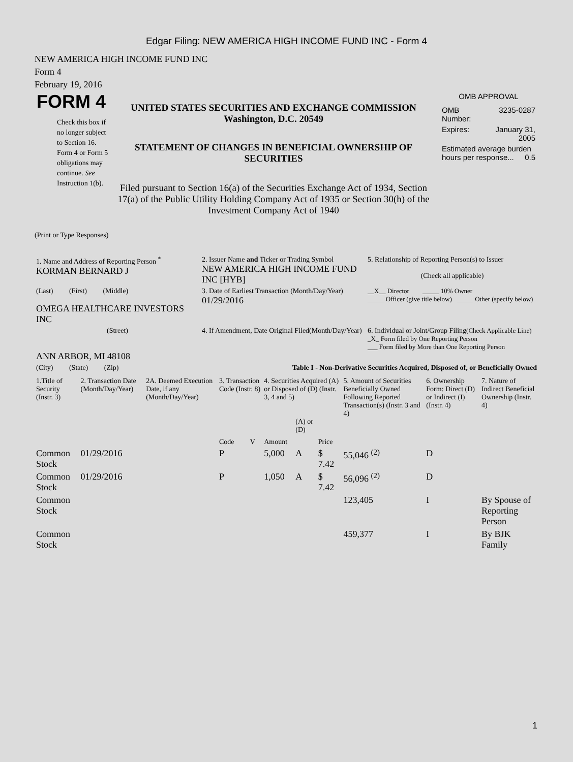Edgar Filing: NEW AMERICA HIGH INCOME FUND INC - Form 4
NEW AMERICA HIGH INCOME FUND INC
Form 4
February 19, 2016
FORM 4
Check this box if no longer subject to Section 16. Form 4 or Form 5 obligations may continue. See Instruction 1(b).
UNITED STATES SECURITIES AND EXCHANGE COMMISSION
Washington, D.C. 20549
STATEMENT OF CHANGES IN BENEFICIAL OWNERSHIP OF SECURITIES
Filed pursuant to Section 16(a) of the Securities Exchange Act of 1934, Section 17(a) of the Public Utility Holding Company Act of 1935 or Section 30(h) of the Investment Company Act of 1940
OMB APPROVAL
| OMB Number: | 3235-0287 |
| Expires: | January 31, 2005 |
| Estimated average burden hours per response... 0.5 | |
(Print or Type Responses)
| 1. Name and Address of Reporting Person <sup>*</sup> KORMAN BERNARD J | 2. Issuer Name and Ticker or Trading Symbol NEW AMERICA HIGH INCOME FUND INC [HYB] | 5. Relationship of Reporting Person(s) to Issuer (Check all applicable) |
| (Last) (First) (Middle) OMEGA HEALTHCARE INVESTORS INC | 3. Date of Earliest Transaction (Month/Day/Year) 01/29/2016 | __X__ Director _____ 10% Owner _____ Officer (give title below) _____ Other (specify below) |
| (Street) ANN ARBOR, MI 48108 | 4. If Amendment, Date Original Filed(Month/Day/Year) | 6. Individual or Joint/Group Filing (Check Applicable Line) _X_ Form filed by One Reporting Person ___ Form filed by More than One Reporting Person |
| (City) (State) (Zip) | Table I - Non-Derivative Securities Acquired, Disposed of, or Beneficially Owned | |
| 1.Title of Security (Instr. 3) | 2. Transaction Date (Month/Day/Year) | 2A. Deemed Execution Date, if any (Month/Day/Year) | 3. Transaction Code (Instr. 8) | | 4. Securities Acquired (A) or Disposed of (D) (Instr. 3, 4 and 5) | | | 5. Amount of Securities Beneficially Owned Following Reported Transaction(s) (Instr. 3 and 4) | 6. Ownership Form: Direct (D) or Indirect (I) (Instr. 4) | 7. Nature of Indirect Beneficial Ownership (Instr. 4) |
| --- | --- | --- | --- | --- | --- | --- | --- | --- | --- | --- |
| | | | Code | V | Amount | (A) or (D) | Price | | | |
| Common Stock | 01/29/2016 | | P | | 5,000 | A | $ 7.42 | 55,046 <sup>(2)</sup> | D | |
| Common Stock | 01/29/2016 | | P | | 1,050 | A | $ 7.42 | 56,096 <sup>(2)</sup> | D | |
| Common Stock | | | | | | | | 123,405 | I | By Spouse of Reporting Person |
| Common Stock | | | | | | | | 459,377 | I | By BJK Family |
1